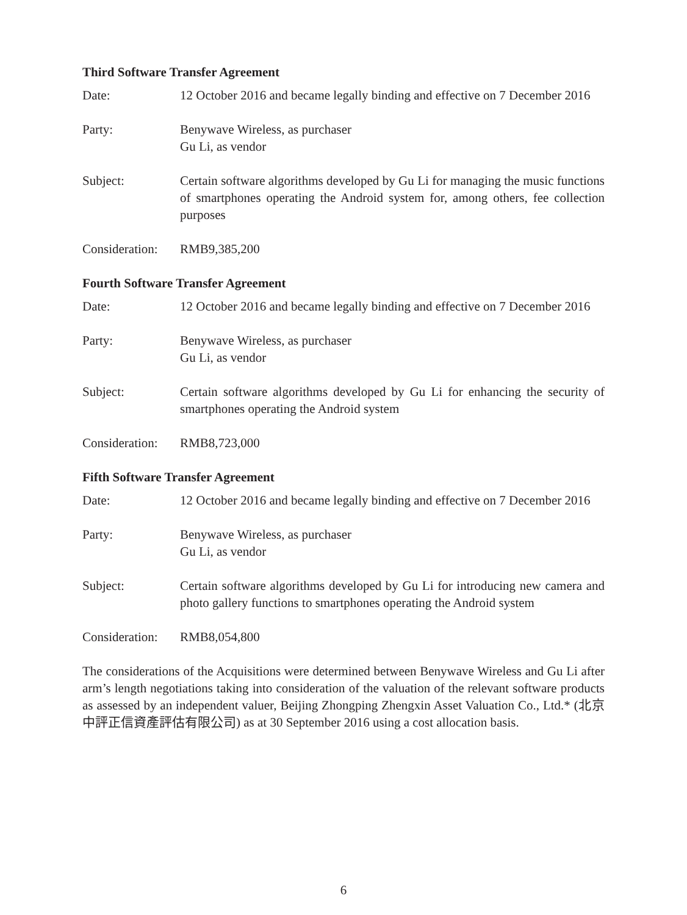Third Software Transfer Agreement
Date: 12 October 2016 and became legally binding and effective on 7 December 2016
Party: Benywave Wireless, as purchaser
Gu Li, as vendor
Subject: Certain software algorithms developed by Gu Li for managing the music functions of smartphones operating the Android system for, among others, fee collection purposes
Consideration:
RMB9,385,200
Fourth Software Transfer Agreement
Date: 12 October 2016 and became legally binding and effective on 7 December 2016
Party: Benywave Wireless, as purchaser
Gu Li, as vendor
Subject: Certain software algorithms developed by Gu Li for enhancing the security of smartphones operating the Android system
Consideration:
RMB8,723,000
Fifth Software Transfer Agreement
Date: 12 October 2016 and became legally binding and effective on 7 December 2016
Party: Benywave Wireless, as purchaser
Gu Li, as vendor
Subject: Certain software algorithms developed by Gu Li for introducing new camera and photo gallery functions to smartphones operating the Android system
Consideration:
RMB8,054,800
The considerations of the Acquisitions were determined between Benywave Wireless and Gu Li after arm’s length negotiations taking into consideration of the valuation of the relevant software products as assessed by an independent valuer, Beijing Zhongping Zhengxin Asset Valuation Co., Ltd.* (北京中評正信資產評估有限公司) as at 30 September 2016 using a cost allocation basis.
6